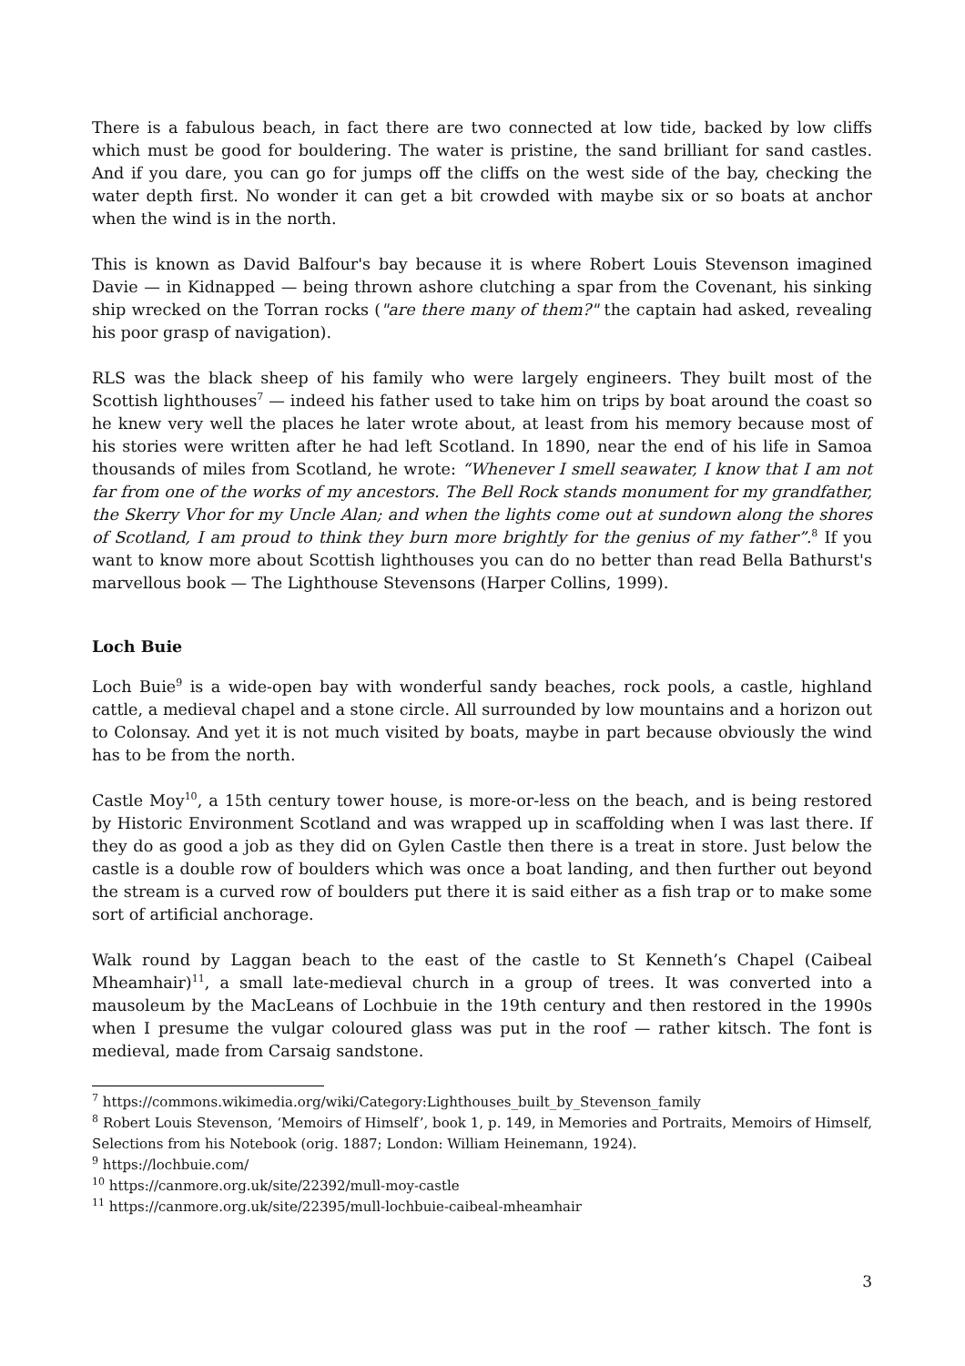There is a fabulous beach, in fact there are two connected at low tide, backed by low cliffs which must be good for bouldering. The water is pristine, the sand brilliant for sand castles. And if you dare, you can go for jumps off the cliffs on the west side of the bay, checking the water depth first. No wonder it can get a bit crowded with maybe six or so boats at anchor when the wind is in the north.
This is known as David Balfour's bay because it is where Robert Louis Stevenson imagined Davie — in Kidnapped — being thrown ashore clutching a spar from the Covenant, his sinking ship wrecked on the Torran rocks ("are there many of them?" the captain had asked, revealing his poor grasp of navigation).
RLS was the black sheep of his family who were largely engineers. They built most of the Scottish lighthouses<sup>7</sup> — indeed his father used to take him on trips by boat around the coast so he knew very well the places he later wrote about, at least from his memory because most of his stories were written after he had left Scotland. In 1890, near the end of his life in Samoa thousands of miles from Scotland, he wrote: “Whenever I smell seawater, I know that I am not far from one of the works of my ancestors. The Bell Rock stands monument for my grandfather, the Skerry Vhor for my Uncle Alan; and when the lights come out at sundown along the shores of Scotland, I am proud to think they burn more brightly for the genius of my father”.<sup>8</sup> If you want to know more about Scottish lighthouses you can do no better than read Bella Bathurst's marvellous book — The Lighthouse Stevensons (Harper Collins, 1999).
Loch Buie
Loch Buie<sup>9</sup> is a wide-open bay with wonderful sandy beaches, rock pools, a castle, highland cattle, a medieval chapel and a stone circle. All surrounded by low mountains and a horizon out to Colonsay. And yet it is not much visited by boats, maybe in part because obviously the wind has to be from the north.
Castle Moy<sup>10</sup>, a 15th century tower house, is more-or-less on the beach, and is being restored by Historic Environment Scotland and was wrapped up in scaffolding when I was last there. If they do as good a job as they did on Gylen Castle then there is a treat in store. Just below the castle is a double row of boulders which was once a boat landing, and then further out beyond the stream is a curved row of boulders put there it is said either as a fish trap or to make some sort of artificial anchorage.
Walk round by Laggan beach to the east of the castle to St Kenneth’s Chapel (Caibeal Mheamhair)<sup>11</sup>, a small late-medieval church in a group of trees. It was converted into a mausoleum by the MacLeans of Lochbuie in the 19th century and then restored in the 1990s when I presume the vulgar coloured glass was put in the roof — rather kitsch. The font is medieval, made from Carsaig sandstone.
<sup>7</sup> https://commons.wikimedia.org/wiki/Category:Lighthouses_built_by_Stevenson_family
<sup>8</sup> Robert Louis Stevenson, ‘Memoirs of Himself’, book 1, p. 149, in Memories and Portraits, Memoirs of Himself, Selections from his Notebook (orig. 1887; London: William Heinemann, 1924).
<sup>9</sup> https://lochbuie.com/
<sup>10</sup> https://canmore.org.uk/site/22392/mull-moy-castle
<sup>11</sup> https://canmore.org.uk/site/22395/mull-lochbuie-caibeal-mheamhair
3